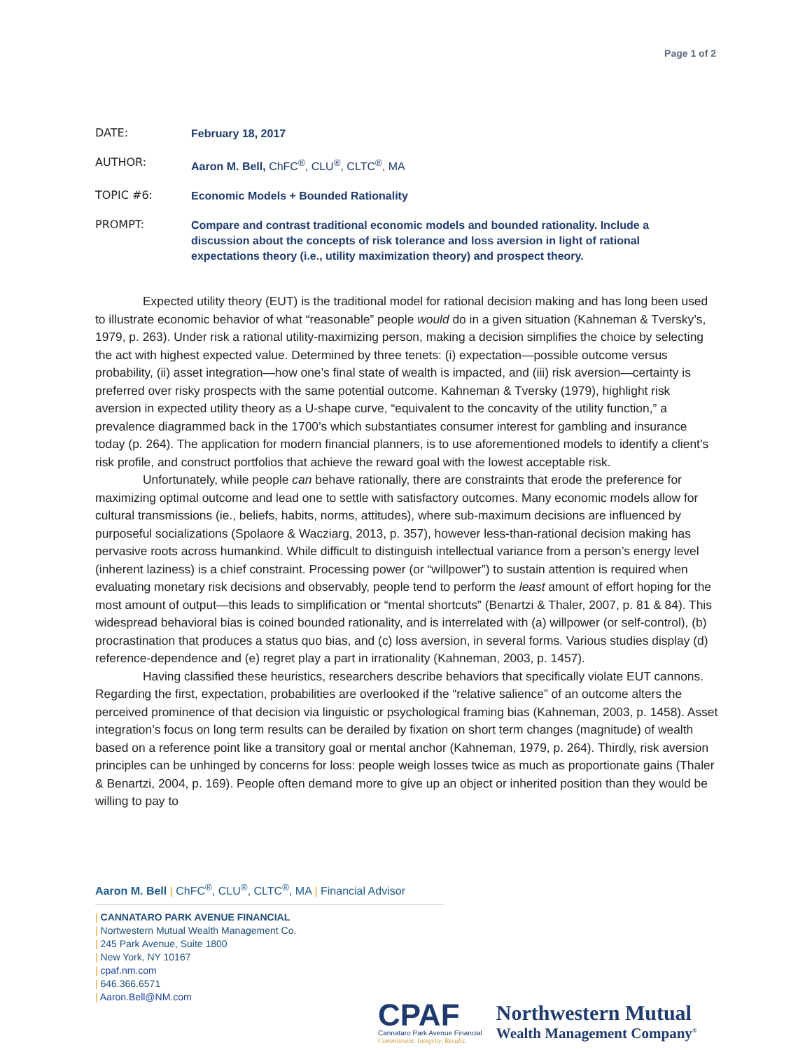Page 1 of 2
| DATE: | February 18, 2017 |
| AUTHOR: | Aaron M. Bell, ChFC<sup>®</sup>, CLU<sup>®</sup>, CLTC<sup>®</sup>, MA |
| TOPIC #6: | Economic Models + Bounded Rationality |
| PROMPT: | Compare and contrast traditional economic models and bounded rationality. Include a discussion about the concepts of risk tolerance and loss aversion in light of rational expectations theory (i.e., utility maximization theory) and prospect theory. |
Expected utility theory (EUT) is the traditional model for rational decision making and has long been used to illustrate economic behavior of what “reasonable” people would do in a given situation (Kahneman & Tversky’s, 1979, p. 263). Under risk a rational utility-maximizing person, making a decision simplifies the choice by selecting the act with highest expected value. Determined by three tenets: (i) expectation—possible outcome versus probability, (ii) asset integration—how one’s final state of wealth is impacted, and (iii) risk aversion—certainty is preferred over risky prospects with the same potential outcome. Kahneman & Tversky (1979), highlight risk aversion in expected utility theory as a U-shape curve, “equivalent to the concavity of the utility function,” a prevalence diagrammed back in the 1700’s which substantiates consumer interest for gambling and insurance today (p. 264). The application for modern financial planners, is to use aforementioned models to identify a client’s risk profile, and construct portfolios that achieve the reward goal with the lowest acceptable risk.
Unfortunately, while people can behave rationally, there are constraints that erode the preference for maximizing optimal outcome and lead one to settle with satisfactory outcomes. Many economic models allow for cultural transmissions (ie., beliefs, habits, norms, attitudes), where sub-maximum decisions are influenced by purposeful socializations (Spolaore & Wacziarg, 2013, p. 357), however less-than-rational decision making has pervasive roots across humankind. While difficult to distinguish intellectual variance from a person’s energy level (inherent laziness) is a chief constraint. Processing power (or “willpower”) to sustain attention is required when evaluating monetary risk decisions and observably, people tend to perform the least amount of effort hoping for the most amount of output—this leads to simplification or “mental shortcuts” (Benartzi & Thaler, 2007, p. 81 & 84). This widespread behavioral bias is coined bounded rationality, and is interrelated with (a) willpower (or self-control), (b) procrastination that produces a status quo bias, and (c) loss aversion, in several forms. Various studies display (d) reference-dependence and (e) regret play a part in irrationality (Kahneman, 2003, p. 1457).
Having classified these heuristics, researchers describe behaviors that specifically violate EUT cannons. Regarding the first, expectation, probabilities are overlooked if the “relative salience” of an outcome alters the perceived prominence of that decision via linguistic or psychological framing bias (Kahneman, 2003, p. 1458). Asset integration’s focus on long term results can be derailed by fixation on short term changes (magnitude) of wealth based on a reference point like a transitory goal or mental anchor (Kahneman, 1979, p. 264). Thirdly, risk aversion principles can be unhinged by concerns for loss: people weigh losses twice as much as proportionate gains (Thaler & Benartzi, 2004, p. 169). People often demand more to give up an object or inherited position than they would be willing to pay to
Aaron M. Bell | ChFC<sup>®</sup>, CLU<sup>®</sup>, CLTC<sup>®</sup>, MA | Financial Advisor
| CANNATARO PARK AVENUE FINANCIAL
| Nortwestern Mutual Wealth Management Co.
| 245 Park Avenue, Suite 1800
| New York, NY 10167
| cpaf.nm.com
| 646.366.6571
| Aaron.Bell@NM.com
CPAF
Cannataro Park Avenue Financial
Commitment. Integrity. Results.
Northwestern Mutual
Wealth Management Company<sup>®</sup>